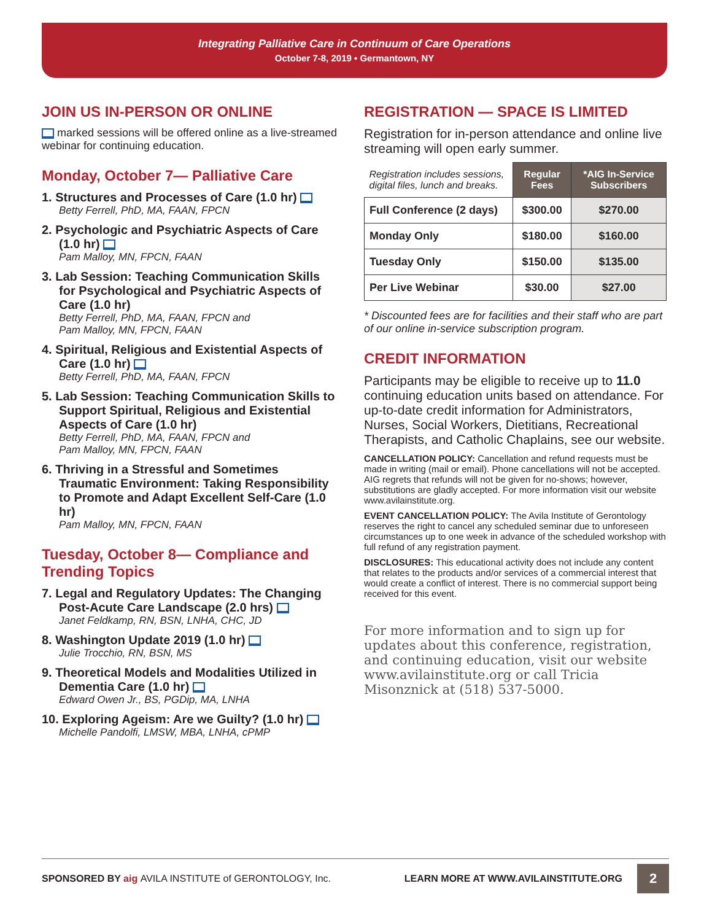Integrating Palliative Care in Continuum of Care Operations
October 7-8, 2019 • Germantown, NY
JOIN US IN-PERSON OR ONLINE
marked sessions will be offered online as a live-streamed webinar for continuing education.
Monday, October 7— Palliative Care
1. Structures and Processes of Care (1.0 hr)
Betty Ferrell, PhD, MA, FAAN, FPCN
2. Psychologic and Psychiatric Aspects of Care (1.0 hr)
Pam Malloy, MN, FPCN, FAAN
3. Lab Session: Teaching Communication Skills for Psychological and Psychiatric Aspects of Care (1.0 hr)
Betty Ferrell, PhD, MA, FAAN, FPCN and
Pam Malloy, MN, FPCN, FAAN
4. Spiritual, Religious and Existential Aspects of Care (1.0 hr)
Betty Ferrell, PhD, MA, FAAN, FPCN
5. Lab Session: Teaching Communication Skills to Support Spiritual, Religious and Existential Aspects of Care (1.0 hr)
Betty Ferrell, PhD, MA, FAAN, FPCN and
Pam Malloy, MN, FPCN, FAAN
6. Thriving in a Stressful and Sometimes Traumatic Environment: Taking Responsibility to Promote and Adapt Excellent Self-Care (1.0 hr)
Pam Malloy, MN, FPCN, FAAN
Tuesday, October 8— Compliance and Trending Topics
7. Legal and Regulatory Updates: The Changing Post-Acute Care Landscape (2.0 hrs)
Janet Feldkamp, RN, BSN, LNHA, CHC, JD
8. Washington Update 2019 (1.0 hr)
Julie Trocchio, RN, BSN, MS
9. Theoretical Models and Modalities Utilized in Dementia Care (1.0 hr)
Edward Owen Jr., BS, PGDip, MA, LNHA
10. Exploring Ageism: Are we Guilty? (1.0 hr)
Michelle Pandolfi, LMSW, MBA, LNHA, cPMP
REGISTRATION — SPACE IS LIMITED
Registration for in-person attendance and online live streaming will open early summer.
| Registration includes sessions, digital files, lunch and breaks. | Regular Fees | *AIG In-Service Subscribers |
| Full Conference (2 days) | $300.00 | $270.00 |
| Monday Only | $180.00 | $160.00 |
| Tuesday Only | $150.00 | $135.00 |
| Per Live Webinar | $30.00 | $27.00 |
* Discounted fees are for facilities and their staff who are part of our online in-service subscription program.
CREDIT INFORMATION
Participants may be eligible to receive up to 11.0 continuing education units based on attendance. For up-to-date credit information for Administrators, Nurses, Social Workers, Dietitians, Recreational Therapists, and Catholic Chaplains, see our website.
CANCELLATION POLICY: Cancellation and refund requests must be made in writing (mail or email). Phone cancellations will not be accepted. AIG regrets that refunds will not be given for no-shows; however, substitutions are gladly accepted. For more information visit our website www.avilainstitute.org.
EVENT CANCELLATION POLICY: The Avila Institute of Gerontology reserves the right to cancel any scheduled seminar due to unforeseen circumstances up to one week in advance of the scheduled workshop with full refund of any registration payment.
DISCLOSURES: This educational activity does not include any content that relates to the products and/or services of a commercial interest that would create a conflict of interest. There is no commercial support being received for this event.
For more information and to sign up for updates about this conference, registration, and continuing education, visit our website www.avilainstitute.org or call Tricia Misonznick at (518) 537-5000.
SPONSORED BY aig AVILA INSTITUTE of GERONTOLOGY, Inc.
LEARN MORE AT WWW.AVILAINSTITUTE.ORG
2